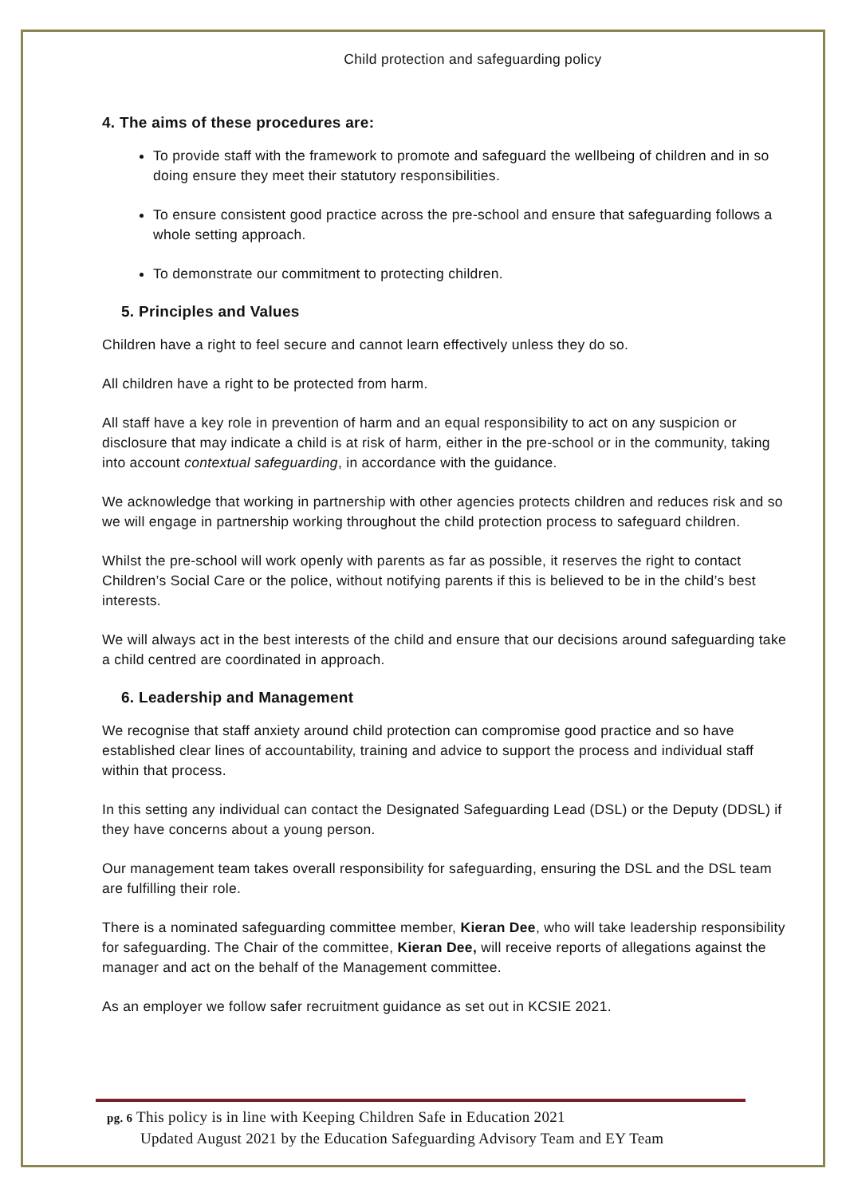Child protection and safeguarding policy
4. The aims of these procedures are:
To provide staff with the framework to promote and safeguard the wellbeing of children and in so doing ensure they meet their statutory responsibilities.
To ensure consistent good practice across the pre-school and ensure that safeguarding follows a whole setting approach.
To demonstrate our commitment to protecting children.
5. Principles and Values
Children have a right to feel secure and cannot learn effectively unless they do so.
All children have a right to be protected from harm.
All staff have a key role in prevention of harm and an equal responsibility to act on any suspicion or disclosure that may indicate a child is at risk of harm, either in the pre-school or in the community, taking into account contextual safeguarding, in accordance with the guidance.
We acknowledge that working in partnership with other agencies protects children and reduces risk and so we will engage in partnership working throughout the child protection process to safeguard children.
Whilst the pre-school will work openly with parents as far as possible, it reserves the right to contact Children’s Social Care or the police, without notifying parents if this is believed to be in the child’s best interests.
We will always act in the best interests of the child and ensure that our decisions around safeguarding take a child centred are coordinated in approach.
6. Leadership and Management
We recognise that staff anxiety around child protection can compromise good practice and so have established clear lines of accountability, training and advice to support the process and individual staff within that process.
In this setting any individual can contact the Designated Safeguarding Lead (DSL) or the Deputy (DDSL) if they have concerns about a young person.
Our management team takes overall responsibility for safeguarding, ensuring the DSL and the DSL team are fulfilling their role.
There is a nominated safeguarding committee member, Kieran Dee, who will take leadership responsibility for safeguarding. The Chair of the committee, Kieran Dee, will receive reports of allegations against the manager and act on the behalf of the Management committee.
As an employer we follow safer recruitment guidance as set out in KCSIE 2021.
pg. 6 This policy is in line with Keeping Children Safe in Education 2021
Updated August 2021 by the Education Safeguarding Advisory Team and EY Team